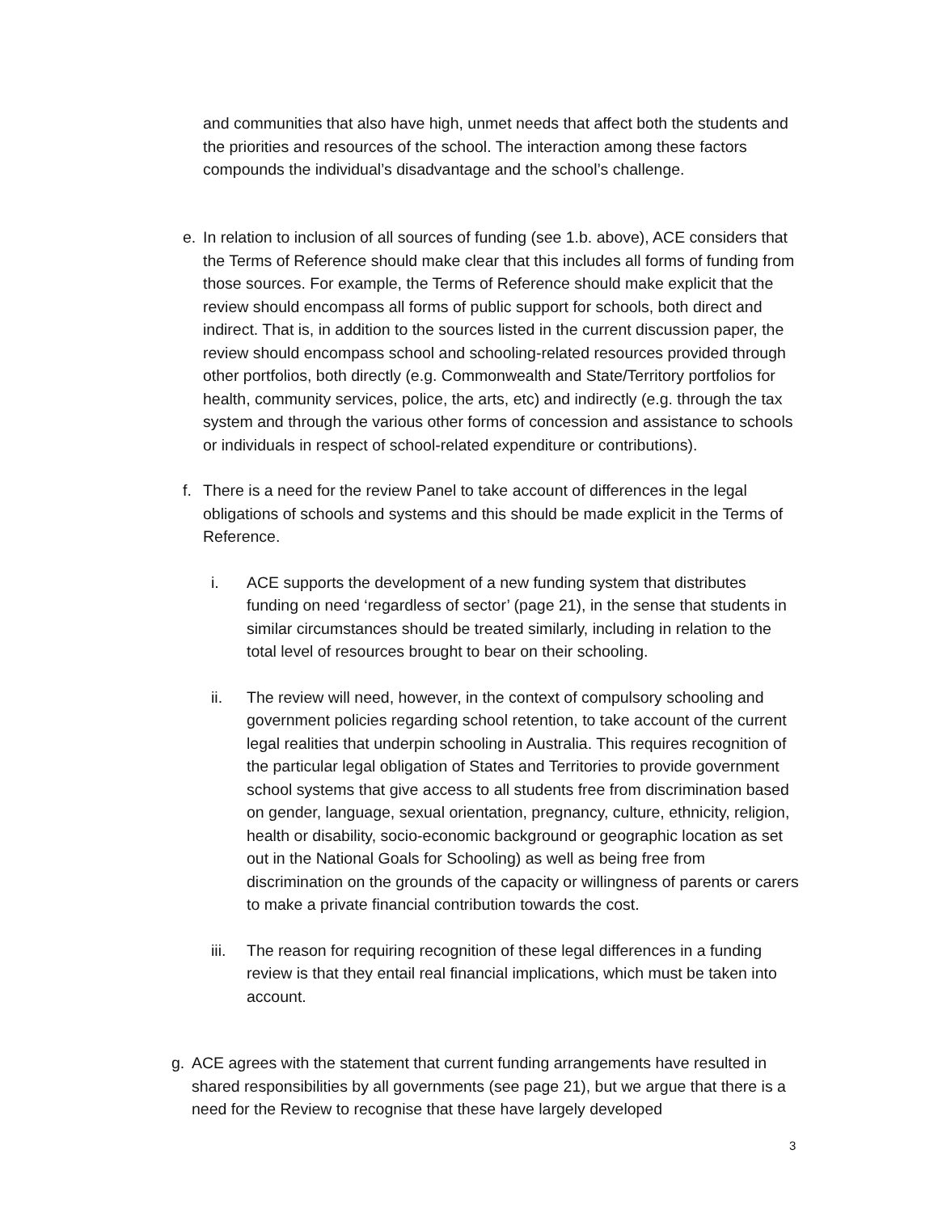and communities that also have high, unmet needs that affect both the students and the priorities and resources of the school. The interaction among these factors compounds the individual’s disadvantage and the school’s challenge.
e. In relation to inclusion of all sources of funding (see 1.b. above), ACE considers that the Terms of Reference should make clear that this includes all forms of funding from those sources. For example, the Terms of Reference should make explicit that the review should encompass all forms of public support for schools, both direct and indirect. That is, in addition to the sources listed in the current discussion paper, the review should encompass school and schooling-related resources provided through other portfolios, both directly (e.g. Commonwealth and State/Territory portfolios for health, community services, police, the arts, etc) and indirectly (e.g. through the tax system and through the various other forms of concession and assistance to schools or individuals in respect of school-related expenditure or contributions).
f. There is a need for the review Panel to take account of differences in the legal obligations of schools and systems and this should be made explicit in the Terms of Reference.
i. ACE supports the development of a new funding system that distributes funding on need ‘regardless of sector’ (page 21), in the sense that students in similar circumstances should be treated similarly, including in relation to the total level of resources brought to bear on their schooling.
ii. The review will need, however, in the context of compulsory schooling and government policies regarding school retention, to take account of the current legal realities that underpin schooling in Australia. This requires recognition of the particular legal obligation of States and Territories to provide government school systems that give access to all students free from discrimination based on gender, language, sexual orientation, pregnancy, culture, ethnicity, religion, health or disability, socio-economic background or geographic location as set out in the National Goals for Schooling) as well as being free from discrimination on the grounds of the capacity or willingness of parents or carers to make a private financial contribution towards the cost.
iii.
The reason for requiring recognition of these legal differences in a funding review is that they entail real financial implications, which must be taken into account.
g. ACE agrees with the statement that current funding arrangements have resulted in shared responsibilities by all governments (see page 21), but we argue that there is a need for the Review to recognise that these have largely developed
3